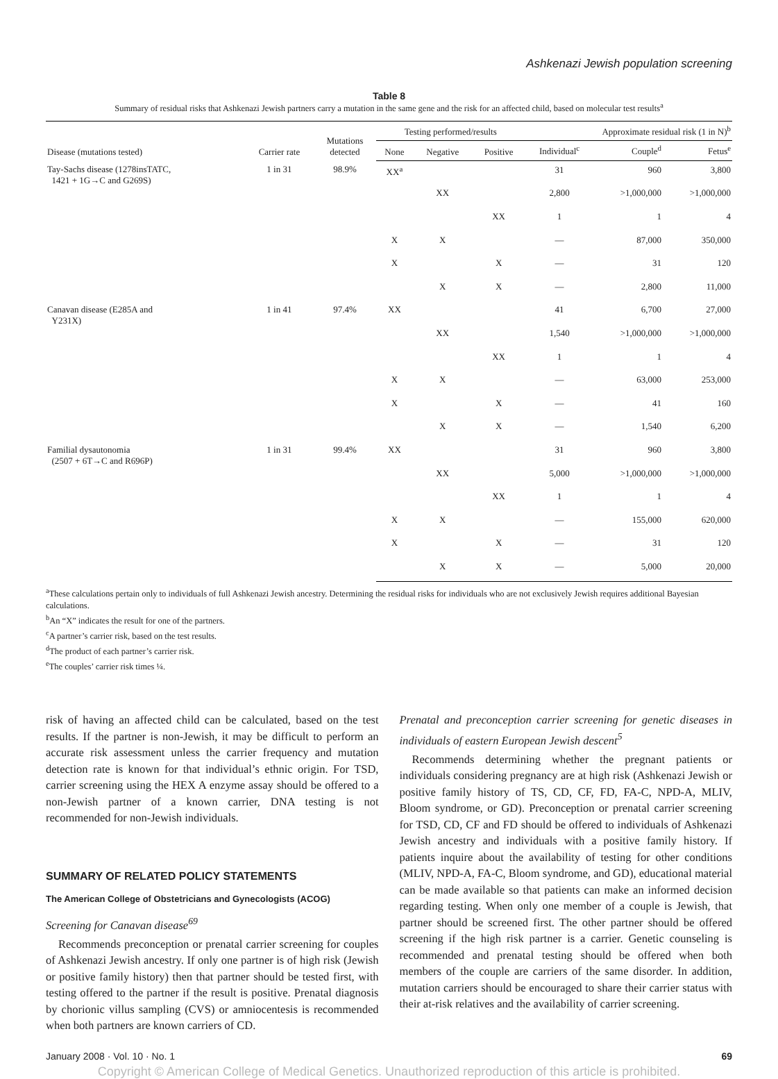Ashkenazi Jewish population screening
Table 8
Summary of residual risks that Ashkenazi Jewish partners carry a mutation in the same gene and the risk for an affected child, based on molecular test results<sup>a</sup>
| Disease (mutations tested) | Carrier rate | Mutations detected | Testing performed/results | | | Approximate residual risk (1 in N)<sup>b</sup> | | |
| --- | --- | --- | --- | --- | --- | --- | --- | --- |
| | | | None | Negative | Positive | Individual<sup>c</sup> | Couple<sup>d</sup> | Fetus<sup>e</sup> |
| Tay-Sachs disease (1278insTATC, 1421 + 1G→C and G269S) | 1 in 31 | 98.9% | XX<sup>a</sup> | | | 31 | 960 | 3,800 |
| | | | | XX | | 2,800 | >1,000,000 | >1,000,000 |
| | | | | | XX | 1 | 1 | 4 |
| | | | X | X | | — | 87,000 | 350,000 |
| | | | X | | X | — | 31 | 120 |
| | | | | X | X | — | 2,800 | 11,000 |
| Canavan disease (E285A and Y231X) | 1 in 41 | 97.4% | XX | | | 41 | 6,700 | 27,000 |
| | | | | XX | | 1,540 | >1,000,000 | >1,000,000 |
| | | | | | XX | 1 | 1 | 4 |
| | | | X | X | | — | 63,000 | 253,000 |
| | | | X | | X | — | 41 | 160 |
| | | | | X | X | — | 1,540 | 6,200 |
| Familial dysautonomia (2507 + 6T→C and R696P) | 1 in 31 | 99.4% | XX | | | 31 | 960 | 3,800 |
| | | | | XX | | 5,000 | >1,000,000 | >1,000,000 |
| | | | | | XX | 1 | 1 | 4 |
| | | | X | X | | — | 155,000 | 620,000 |
| | | | X | | X | — | 31 | 120 |
| | | | | X | X | — | 5,000 | 20,000 |
<sup>a</sup> These calculations pertain only to individuals of full Ashkenazi Jewish ancestry. Determining the residual risks for individuals who are not exclusively Jewish requires additional Bayesian calculations.
<sup>b</sup> An “X” indicates the result for one of the partners.
<sup>c</sup> A partner’s carrier risk, based on the test results.
<sup>d</sup> The product of each partner’s carrier risk.
<sup>e</sup> The couples’ carrier risk times ¼.
risk of having an affected child can be calculated, based on the test results. If the partner is non-Jewish, it may be difficult to perform an accurate risk assessment unless the carrier frequency and mutation detection rate is known for that individual’s ethnic origin. For TSD, carrier screening using the HEX A enzyme assay should be offered to a non-Jewish partner of a known carrier, DNA testing is not recommended for non-Jewish individuals.
SUMMARY OF RELATED POLICY STATEMENTS
The American College of Obstetricians and Gynecologists (ACOG)
Screening for Canavan disease<sup>69</sup>
Recommends preconception or prenatal carrier screening for couples of Ashkenazi Jewish ancestry. If only one partner is of high risk (Jewish or positive family history) then that partner should be tested first, with testing offered to the partner if the result is positive. Prenatal diagnosis by chorionic villus sampling (CVS) or amniocentesis is recommended when both partners are known carriers of CD.
Prenatal and preconception carrier screening for genetic diseases in individuals of eastern European Jewish descent<sup>5</sup>
Recommends determining whether the pregnant patients or individuals considering pregnancy are at high risk (Ashkenazi Jewish or positive family history of TS, CD, CF, FD, FA-C, NPD-A, MLIV, Bloom syndrome, or GD). Preconception or prenatal carrier screening for TSD, CD, CF and FD should be offered to individuals of Ashkenazi Jewish ancestry and individuals with a positive family history. If patients inquire about the availability of testing for other conditions (MLIV, NPD-A, FA-C, Bloom syndrome, and GD), educational material can be made available so that patients can make an informed decision regarding testing. When only one member of a couple is Jewish, that partner should be screened first. The other partner should be offered screening if the high risk partner is a carrier. Genetic counseling is recommended and prenatal testing should be offered when both members of the couple are carriers of the same disorder. In addition, mutation carriers should be encouraged to share their carrier status with their at-risk relatives and the availability of carrier screening.
January 2008 · Vol. 10 · No. 1 69
Copyright © American College of Medical Genetics. Unauthorized reproduction of this article is prohibited.